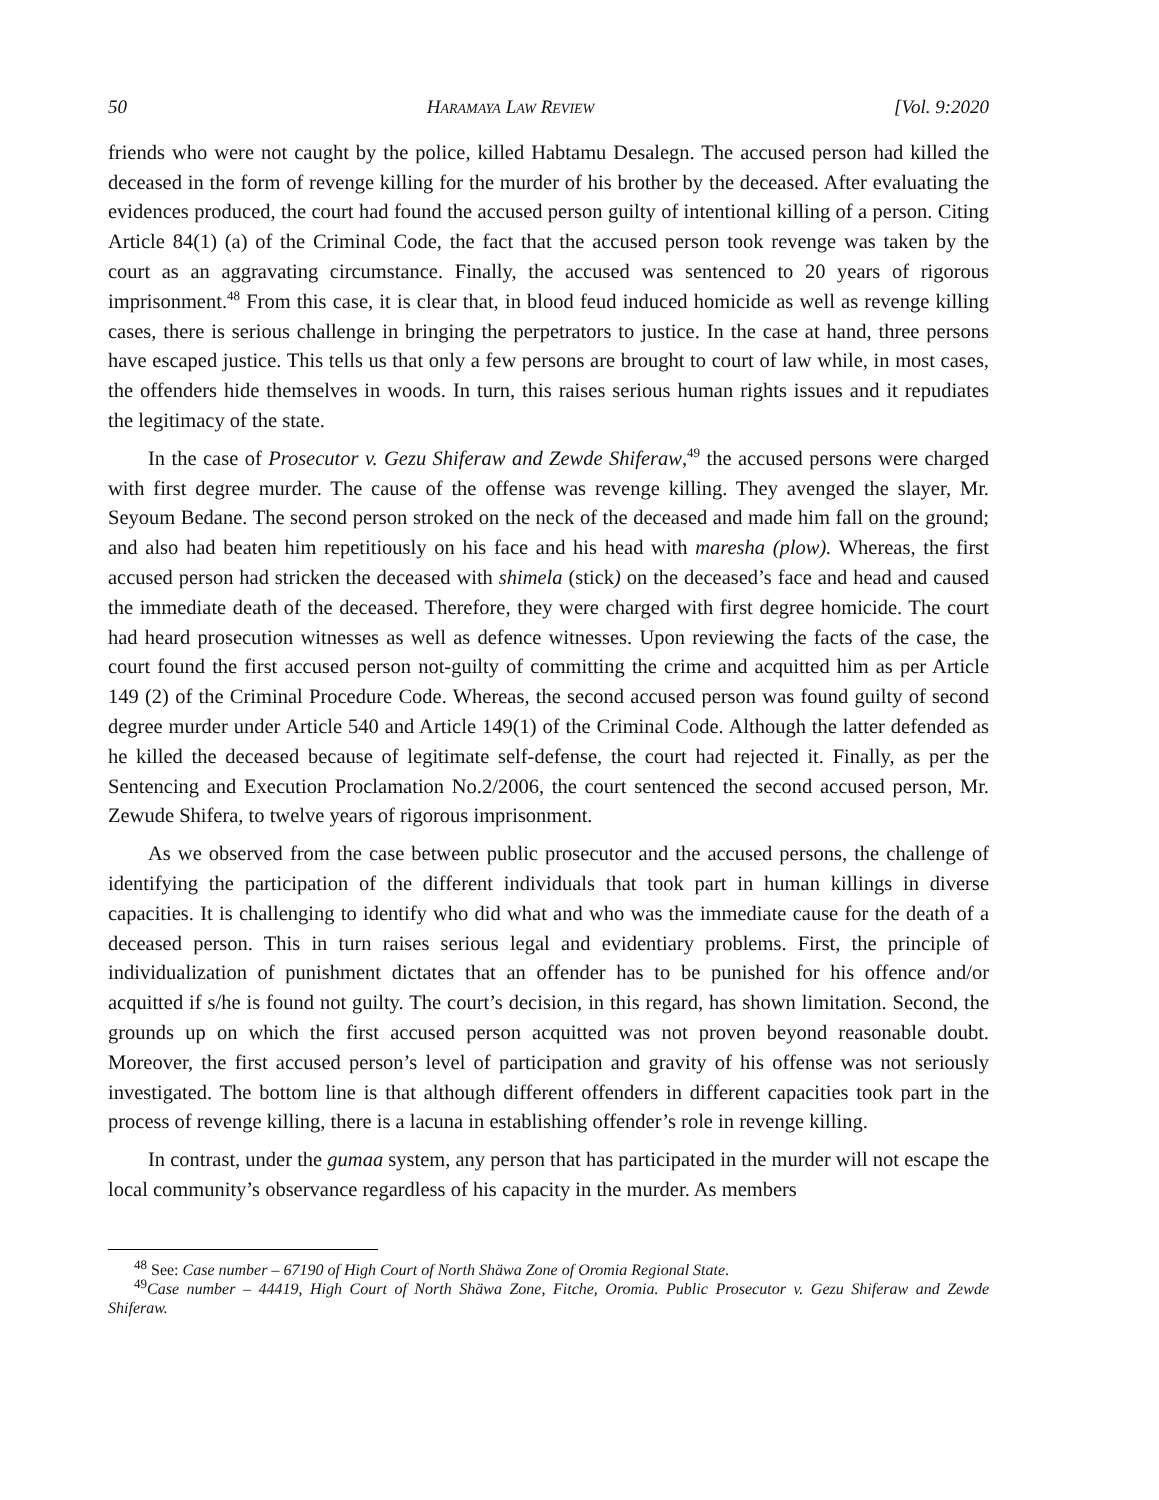50 HARAMAYA LAW REVIEW [Vol. 9:2020
friends who were not caught by the police, killed Habtamu Desalegn. The accused person had killed the deceased in the form of revenge killing for the murder of his brother by the deceased. After evaluating the evidences produced, the court had found the accused person guilty of intentional killing of a person. Citing Article 84(1) (a) of the Criminal Code, the fact that the accused person took revenge was taken by the court as an aggravating circumstance. Finally, the accused was sentenced to 20 years of rigorous imprisonment.<sup>48</sup> From this case, it is clear that, in blood feud induced homicide as well as revenge killing cases, there is serious challenge in bringing the perpetrators to justice. In the case at hand, three persons have escaped justice. This tells us that only a few persons are brought to court of law while, in most cases, the offenders hide themselves in woods. In turn, this raises serious human rights issues and it repudiates the legitimacy of the state.
In the case of Prosecutor v. Gezu Shiferaw and Zewde Shiferaw,<sup>49</sup> the accused persons were charged with first degree murder. The cause of the offense was revenge killing. They avenged the slayer, Mr. Seyoum Bedane. The second person stroked on the neck of the deceased and made him fall on the ground; and also had beaten him repetitiously on his face and his head with maresha (plow). Whereas, the first accused person had stricken the deceased with shimela (stick) on the deceased’s face and head and caused the immediate death of the deceased. Therefore, they were charged with first degree homicide. The court had heard prosecution witnesses as well as defence witnesses. Upon reviewing the facts of the case, the court found the first accused person not-guilty of committing the crime and acquitted him as per Article 149 (2) of the Criminal Procedure Code. Whereas, the second accused person was found guilty of second degree murder under Article 540 and Article 149(1) of the Criminal Code. Although the latter defended as he killed the deceased because of legitimate self-defense, the court had rejected it. Finally, as per the Sentencing and Execution Proclamation No.2/2006, the court sentenced the second accused person, Mr. Zewude Shifera, to twelve years of rigorous imprisonment.
As we observed from the case between public prosecutor and the accused persons, the challenge of identifying the participation of the different individuals that took part in human killings in diverse capacities. It is challenging to identify who did what and who was the immediate cause for the death of a deceased person. This in turn raises serious legal and evidentiary problems. First, the principle of individualization of punishment dictates that an offender has to be punished for his offence and/or acquitted if s/he is found not guilty. The court’s decision, in this regard, has shown limitation. Second, the grounds up on which the first accused person acquitted was not proven beyond reasonable doubt. Moreover, the first accused person’s level of participation and gravity of his offense was not seriously investigated. The bottom line is that although different offenders in different capacities took part in the process of revenge killing, there is a lacuna in establishing offender’s role in revenge killing.
In contrast, under the gumaa system, any person that has participated in the murder will not escape the local community’s observance regardless of his capacity in the murder. As members
<sup>48</sup> See: Case number – 67190 of High Court of North Shäwa Zone of Oromia Regional State.
<sup>49</sup> Case number – 44419, High Court of North Shäwa Zone, Fitche, Oromia. Public Prosecutor v. Gezu Shiferaw and Zewde Shiferaw.